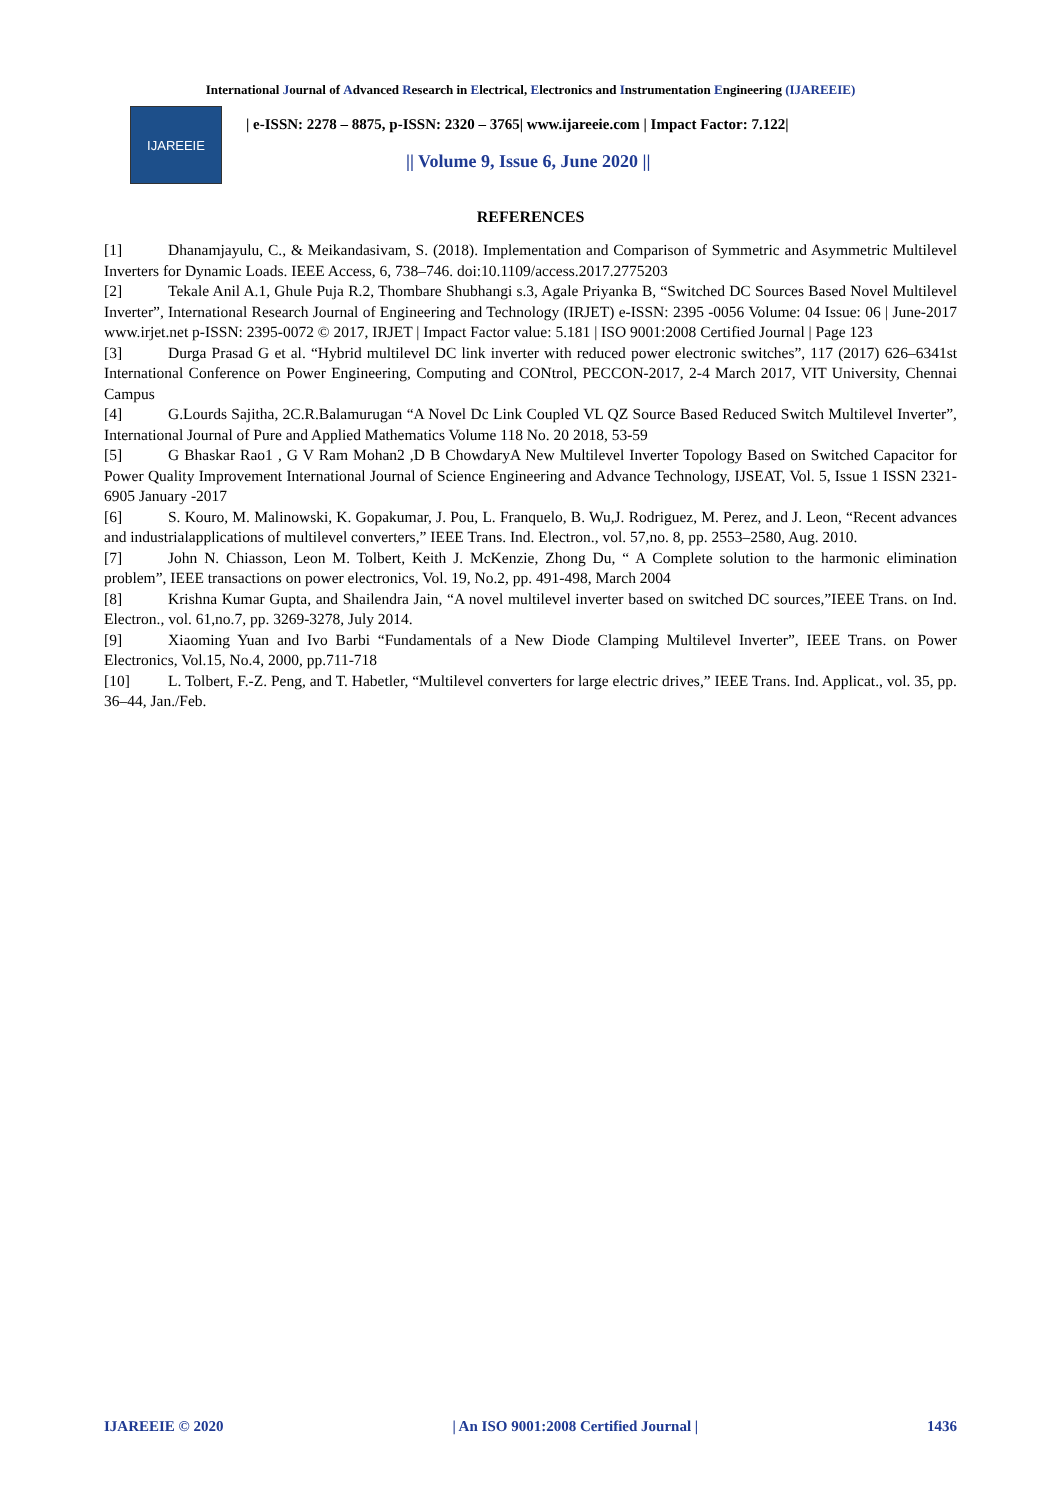International Journal of Advanced Research in Electrical, Electronics and Instrumentation Engineering (IJAREEIE)
IJAREEIE
| e-ISSN: 2278 – 8875, p-ISSN: 2320 – 3765| www.ijareeie.com | Impact Factor: 7.122|
|| Volume 9, Issue 6, June 2020 ||
REFERENCES
[1] Dhanamjayulu, C., & Meikandasivam, S. (2018). Implementation and Comparison of Symmetric and Asymmetric Multilevel Inverters for Dynamic Loads. IEEE Access, 6, 738–746. doi:10.1109/access.2017.2775203
[2] Tekale Anil A.1, Ghule Puja R.2, Thombare Shubhangi s.3, Agale Priyanka B, “Switched DC Sources Based Novel Multilevel Inverter”, International Research Journal of Engineering and Technology (IRJET) e-ISSN: 2395 -0056 Volume: 04 Issue: 06 | June-2017 www.irjet.net p-ISSN: 2395-0072 © 2017, IRJET | Impact Factor value: 5.181 | ISO 9001:2008 Certified Journal | Page 123
[3] Durga Prasad G et al. “Hybrid multilevel DC link inverter with reduced power electronic switches”, 117 (2017) 626–6341st International Conference on Power Engineering, Computing and CONtrol, PECCON-2017, 2-4 March 2017, VIT University, Chennai Campus
[4] G.Lourds Sajitha, 2C.R.Balamurugan “A Novel Dc Link Coupled VL QZ Source Based Reduced Switch Multilevel Inverter”, International Journal of Pure and Applied Mathematics Volume 118 No. 20 2018, 53-59
[5] G Bhaskar Rao1 , G V Ram Mohan2 ,D B ChowdaryA New Multilevel Inverter Topology Based on Switched Capacitor for Power Quality Improvement International Journal of Science Engineering and Advance Technology, IJSEAT, Vol. 5, Issue 1 ISSN 2321-6905 January -2017
[6] S. Kouro, M. Malinowski, K. Gopakumar, J. Pou, L. Franquelo, B. Wu,J. Rodriguez, M. Perez, and J. Leon, “Recent advances and industrialapplications of multilevel converters,” IEEE Trans. Ind. Electron., vol. 57,no. 8, pp. 2553–2580, Aug. 2010.
[7] John N. Chiasson, Leon M. Tolbert, Keith J. McKenzie, Zhong Du, “ A Complete solution to the harmonic elimination problem”, IEEE transactions on power electronics, Vol. 19, No.2, pp. 491-498, March 2004
[8] Krishna Kumar Gupta, and Shailendra Jain, “A novel multilevel inverter based on switched DC sources,”IEEE Trans. on Ind. Electron., vol. 61,no.7, pp. 3269-3278, July 2014.
[9] Xiaoming Yuan and Ivo Barbi “Fundamentals of a New Diode Clamping Multilevel Inverter”, IEEE Trans. on Power Electronics, Vol.15, No.4, 2000, pp.711-718
[10] L. Tolbert, F.-Z. Peng, and T. Habetler, “Multilevel converters for large electric drives,” IEEE Trans. Ind. Applicat., vol. 35, pp. 36–44, Jan./Feb.
IJAREEIE © 2020 | An ISO 9001:2008 Certified Journal |
1436